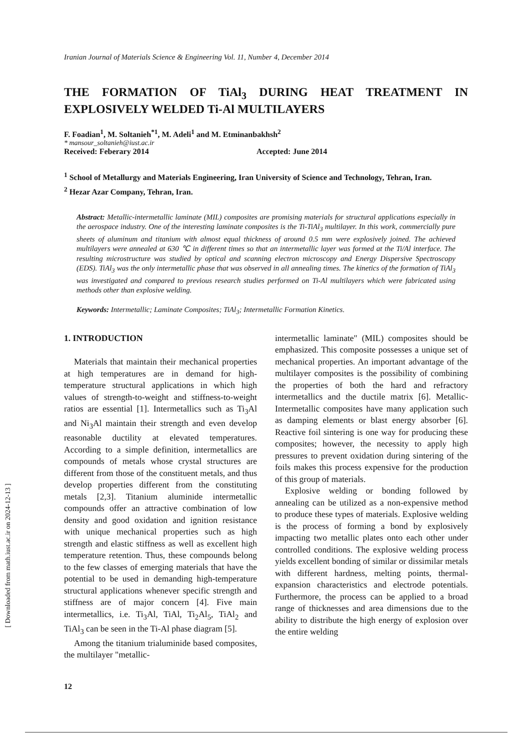Iranian Journal of Materials Science & Engineering Vol. 11, Number 4, December 2014
THE FORMATION OF TiAl<sub>3</sub> DURING HEAT TREATMENT IN EXPLOSIVELY WELDED Ti-Al MULTILAYERS
F. Foadian<sup>1</sup>, M. Soltanieh<sup>*1</sup>, M. Adeli<sup>1</sup> and M. Etminanbakhsh<sup>2</sup>
* mansour_soltanieh@iust.ac.ir
Received: Feberary 2014 Accepted: June 2014
<sup>1</sup> School of Metallurgy and Materials Engineering, Iran University of Science and Technology, Tehran, Iran.
<sup>2</sup> Hezar Azar Company, Tehran, Iran.
Abstract: Metallic-intermetallic laminate (MIL) composites are promising materials for structural applications especially in the aerospace industry. One of the interesting laminate composites is the Ti-TiAl<sub>3</sub> multilayer. In this work, commercially pure sheets of aluminum and titanium with almost equal thickness of around 0.5 mm were explosively joined. The achieved multilayers were annealed at 630 ℃ in different times so that an intermetallic layer was formed at the Ti/Al interface. The resulting microstructure was studied by optical and scanning electron microscopy and Energy Dispersive Spectroscopy (EDS). TiAl<sub>3</sub> was the only intermetallic phase that was observed in all annealing times. The kinetics of the formation of TiAl<sub>3</sub> was investigated and compared to previous research studies performed on Ti-Al multilayers which were fabricated using methods other than explosive welding.
Keywords: Intermetallic; Laminate Composites; TiAl<sub>3</sub>; Intermetallic Formation Kinetics.
1. INTRODUCTION
Materials that maintain their mechanical properties at high temperatures are in demand for high-temperature structural applications in which high values of strength-to-weight and stiffness-to-weight ratios are essential [1]. Intermetallics such as Ti<sub>3</sub>Al and Ni<sub>3</sub>Al maintain their strength and even develop reasonable ductility at elevated temperatures. According to a simple definition, intermetallics are compounds of metals whose crystal structures are different from those of the constituent metals, and thus develop properties different from the constituting metals [2,3]. Titanium aluminide intermetallic compounds offer an attractive combination of low density and good oxidation and ignition resistance with unique mechanical properties such as high strength and elastic stiffness as well as excellent high temperature retention. Thus, these compounds belong to the few classes of emerging materials that have the potential to be used in demanding high-temperature structural applications whenever specific strength and stiffness are of major concern [4]. Five main intermetallics, i.e. Ti<sub>3</sub>Al, TiAl, Ti<sub>2</sub>Al<sub>5</sub>, TiAl<sub>2</sub> and TiAl<sub>3</sub> can be seen in the Ti-Al phase diagram [5].
Among the titanium trialuminide based composites, the multilayer "metallic-
intermetallic laminate" (MIL) composites should be emphasized. This composite possesses a unique set of mechanical properties. An important advantage of the multilayer composites is the possibility of combining the properties of both the hard and refractory intermetallics and the ductile matrix [6]. Metallic-Intermetallic composites have many application such as damping elements or blast energy absorber [6]. Reactive foil sintering is one way for producing these composites; however, the necessity to apply high pressures to prevent oxidation during sintering of the foils makes this process expensive for the production of this group of materials.
Explosive welding or bonding followed by annealing can be utilized as a non-expensive method to produce these types of materials. Explosive welding is the process of forming a bond by explosively impacting two metallic plates onto each other under controlled conditions. The explosive welding process yields excellent bonding of similar or dissimilar metals with different hardness, melting points, thermal-expansion characteristics and electrode potentials. Furthermore, the process can be applied to a broad range of thicknesses and area dimensions due to the ability to distribute the high energy of explosion over the entire welding
12
[ Downloaded from math.iust.ac.ir on 2024-12-13 ]